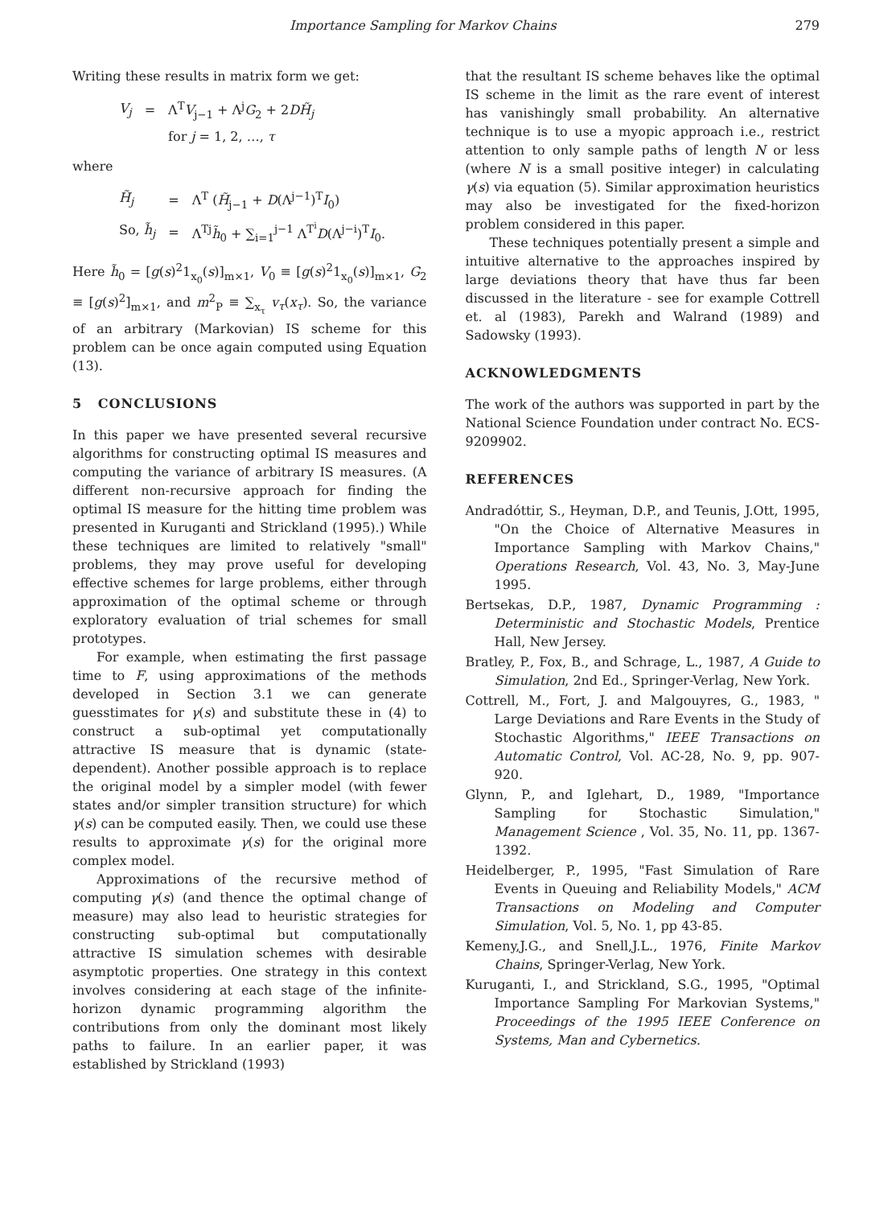Importance Sampling for Markov Chains 279
Writing these results in matrix form we get:
| V<sub>j</sub> | = | Λ<sup>T</sup> V<sub>j−1</sub> + Λ<sup>j</sup> G<sub>2</sub> + 2 DH̃<sub>j</sub> |
| | | for j = 1, 2, …, τ |
where
| H̃<sub>j</sub> | = | Λ<sup>T</sup> ( H̃<sub>j−1</sub> + D (Λ<sup>j−1</sup>)<sup>T</sup> I<sub>0</sub>) |
| So, h̃<sub>j</sub> | = | Λ<sup>Tj</sup> h̃<sub>0</sub> + ∑<sub>i=1</sub><sup>j−1</sup> Λ<sup>T<sup>i</sup></sup> D (Λ<sup>j−i</sup>)<sup>T</sup> I<sub>0</sub>. |
Here h̃<sub>0</sub> = [g(s)<sup>2</sup>1<sub>x<sub>0</sub></sub>(s)]<sub>m×1</sub>, V<sub>0</sub> ≡ [g(s)<sup>2</sup>1<sub>x<sub>0</sub></sub>(s)]<sub>m×1</sub>, G<sub>2</sub> ≡ [g(s)<sup>2</sup>]<sub>m×1</sub>, and m<sup>2</sup><sub>P</sub> ≡ ∑<sub>x<sub>τ</sub></sub> v<sub>τ</sub>(x<sub>τ</sub>). So, the variance of an arbitrary (Markovian) IS scheme for this problem can be once again computed using Equation (13).
5 CONCLUSIONS
In this paper we have presented several recursive algorithms for constructing optimal IS measures and computing the variance of arbitrary IS measures. (A different non-recursive approach for finding the optimal IS measure for the hitting time problem was presented in Kuruganti and Strickland (1995).) While these techniques are limited to relatively "small" problems, they may prove useful for developing effective schemes for large problems, either through approximation of the optimal scheme or through exploratory evaluation of trial schemes for small prototypes.
For example, when estimating the first passage time to F, using approximations of the methods developed in Section 3.1 we can generate guesstimates for γ(s) and substitute these in (4) to construct a sub-optimal yet computationally attractive IS measure that is dynamic (state-dependent). Another possible approach is to replace the original model by a simpler model (with fewer states and/or simpler transition structure) for which γ(s) can be computed easily. Then, we could use these results to approximate γ(s) for the original more complex model.
Approximations of the recursive method of computing γ(s) (and thence the optimal change of measure) may also lead to heuristic strategies for constructing sub-optimal but computationally attractive IS simulation schemes with desirable asymptotic properties. One strategy in this context involves considering at each stage of the infinite-horizon dynamic programming algorithm the contributions from only the dominant most likely paths to failure. In an earlier paper, it was established by Strickland (1993)
that the resultant IS scheme behaves like the optimal IS scheme in the limit as the rare event of interest has vanishingly small probability. An alternative technique is to use a myopic approach i.e., restrict attention to only sample paths of length N or less (where N is a small positive integer) in calculating γ(s) via equation (5). Similar approximation heuristics may also be investigated for the fixed-horizon problem considered in this paper.
These techniques potentially present a simple and intuitive alternative to the approaches inspired by large deviations theory that have thus far been discussed in the literature - see for example Cottrell et. al (1983), Parekh and Walrand (1989) and Sadowsky (1993).
ACKNOWLEDGMENTS
The work of the authors was supported in part by the National Science Foundation under contract No. ECS-9209902.
REFERENCES
Andradóttir, S., Heyman, D.P., and Teunis, J.Ott, 1995, "On the Choice of Alternative Measures in Importance Sampling with Markov Chains," Operations Research, Vol. 43, No. 3, May-June 1995.
Bertsekas, D.P., 1987, Dynamic Programming : Deterministic and Stochastic Models, Prentice Hall, New Jersey.
Bratley, P., Fox, B., and Schrage, L., 1987, A Guide to Simulation, 2nd Ed., Springer-Verlag, New York.
Cottrell, M., Fort, J. and Malgouyres, G., 1983, " Large Deviations and Rare Events in the Study of Stochastic Algorithms," IEEE Transactions on Automatic Control, Vol. AC-28, No. 9, pp. 907-920.
Glynn, P., and Iglehart, D., 1989, "Importance Sampling for Stochastic Simulation," Management Science , Vol. 35, No. 11, pp. 1367-1392.
Heidelberger, P., 1995, "Fast Simulation of Rare Events in Queuing and Reliability Models," ACM Transactions on Modeling and Computer Simulation, Vol. 5, No. 1, pp 43-85.
Kemeny,J.G., and Snell,J.L., 1976, Finite Markov Chains, Springer-Verlag, New York.
Kuruganti, I., and Strickland, S.G., 1995, "Optimal Importance Sampling For Markovian Systems," Proceedings of the 1995 IEEE Conference on Systems, Man and Cybernetics.